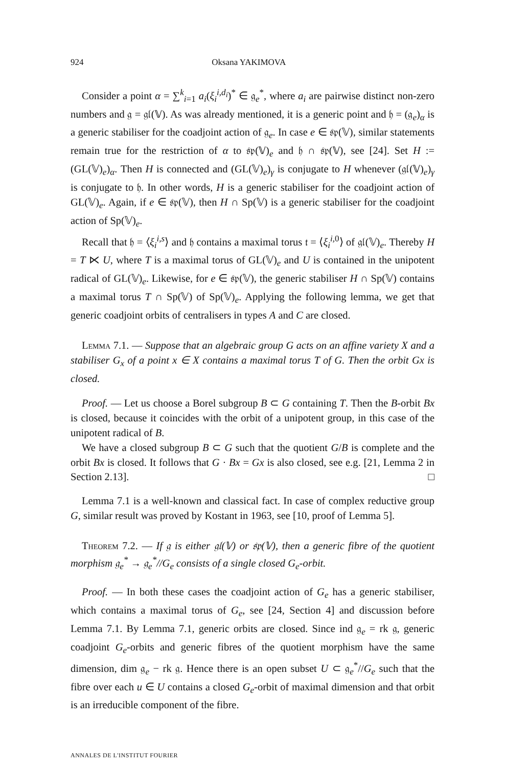924 Oksana YAKIMOVA
Consider a point α = ∑<sup>k</sup><sub>i=1</sub> a<sub>i</sub>(ξ<sub>i</sub><sup>i,d<sub>i</sub></sup>)<sup>*</sup> ∈ 𝔤<sub>e</sub><sup>*</sup>, where a<sub>i</sub> are pairwise distinct non-zero numbers and 𝔤 = 𝔤𝔩(𝕍). As was already mentioned, it is a generic point and 𝔥 = (𝔤<sub>e</sub>)<sub>α</sub> is a generic stabiliser for the coadjoint action of 𝔤<sub>e</sub>. In case e ∈ 𝔰𝔭(𝕍), similar statements remain true for the restriction of α to 𝔰𝔭(𝕍)<sub>e</sub> and 𝔥 ∩ 𝔰𝔭(𝕍), see [24]. Set H := (GL(𝕍)<sub>e</sub>)<sub>α</sub>. Then H is connected and (GL(𝕍)<sub>e</sub>)<sub>γ</sub> is conjugate to H whenever (𝔤𝔩(𝕍)<sub>e</sub>)<sub>γ</sub> is conjugate to 𝔥. In other words, H is a generic stabiliser for the coadjoint action of GL(𝕍)<sub>e</sub>. Again, if e ∈ 𝔰𝔭(𝕍), then H ∩ Sp(𝕍) is a generic stabiliser for the coadjoint action of Sp(𝕍)<sub>e</sub>.
Recall that 𝔥 = ⟨ξ<sub>i</sub><sup>i,s</sup>⟩ and 𝔥 contains a maximal torus 𝔱 = ⟨ξ<sub>i</sub><sup>i, 0</sup>⟩ of 𝔤𝔩(𝕍)<sub>e</sub>. Thereby H = T ⋉ U, where T is a maximal torus of GL(𝕍)<sub>e</sub> and U is contained in the unipotent radical of GL(𝕍)<sub>e</sub>. Likewise, for e ∈ 𝔰𝔭(𝕍), the generic stabiliser H ∩ Sp(𝕍) contains a maximal torus T ∩ Sp(𝕍) of Sp(𝕍)<sub>e</sub>. Applying the following lemma, we get that generic coadjoint orbits of centralisers in types A and C are closed.
Lemma 7.1. — Suppose that an algebraic group G acts on an affine variety X and a stabiliser G<sub>x</sub> of a point x ∈ X contains a maximal torus T of G. Then the orbit Gx is closed.
Proof. — Let us choose a Borel subgroup B ⊂ G containing T. Then the B-orbit Bx is closed, because it coincides with the orbit of a unipotent group, in this case of the unipotent radical of B.
We have a closed subgroup B ⊂ G such that the quotient G/B is complete and the orbit Bx is closed. It follows that G · Bx = Gx is also closed, see e.g. [21, Lemma 2 in Section 2.13]. □
Lemma 7.1 is a well-known and classical fact. In case of complex reductive group G, similar result was proved by Kostant in 1963, see [10, proof of Lemma 5].
Theorem 7.2. — If 𝔤 is either 𝔤𝔩(𝕍) or 𝔰𝔭(𝕍), then a generic fibre of the quotient morphism 𝔤<sub>e</sub><sup>*</sup> → 𝔤<sub>e</sub><sup>*</sup>//G<sub>e</sub> consists of a single closed G<sub>e</sub>-orbit.
Proof. — In both these cases the coadjoint action of G<sub>e</sub> has a generic stabiliser, which contains a maximal torus of G<sub>e</sub>, see [24, Section 4] and discussion before Lemma 7.1. By Lemma 7.1, generic orbits are closed. Since ind 𝔤<sub>e</sub> = rk 𝔤, generic coadjoint G<sub>e</sub>-orbits and generic fibres of the quotient morphism have the same dimension, dim 𝔤<sub>e</sub> − rk 𝔤. Hence there is an open subset U ⊂ 𝔤<sub>e</sub><sup>*</sup>//G<sub>e</sub> such that the fibre over each u ∈ U contains a closed G<sub>e</sub>-orbit of maximal dimension and that orbit is an irreducible component of the fibre.
ANNALES DE L'INSTITUT FOURIER